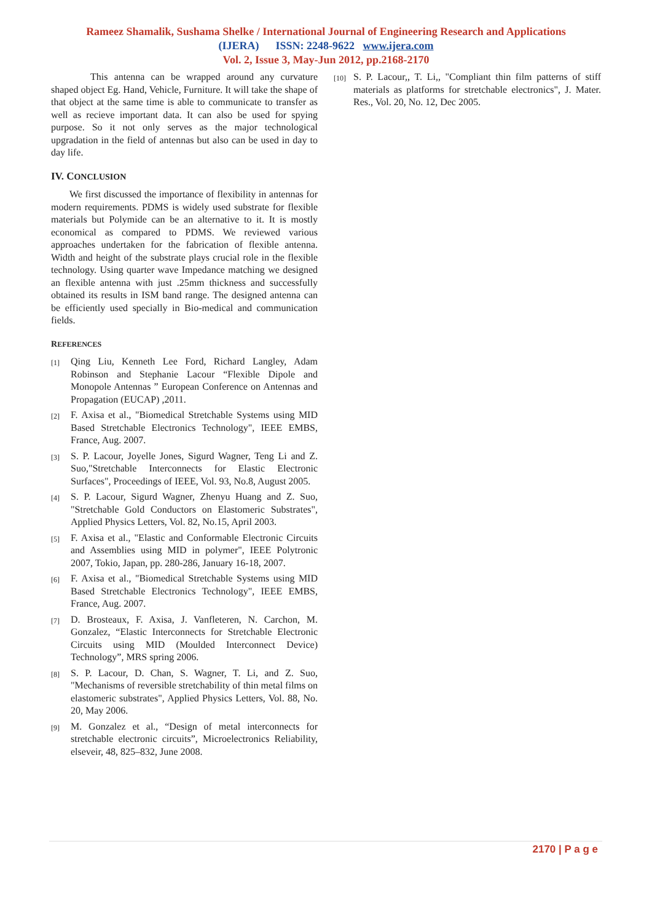Rameez Shamalik, Sushama Shelke / International Journal of Engineering Research and Applications
(IJERA) ISSN: 2248-9622 www.ijera.com
Vol. 2, Issue 3, May-Jun 2012, pp.2168-2170
This antenna can be wrapped around any curvature shaped object Eg. Hand, Vehicle, Furniture. It will take the shape of that object at the same time is able to communicate to transfer as well as recieve important data. It can also be used for spying purpose. So it not only serves as the major technological upgradation in the field of antennas but also can be used in day to day life.
IV. CONCLUSION
We first discussed the importance of flexibility in antennas for modern requirements. PDMS is widely used substrate for flexible materials but Polymide can be an alternative to it. It is mostly economical as compared to PDMS. We reviewed various approaches undertaken for the fabrication of flexible antenna. Width and height of the substrate plays crucial role in the flexible technology. Using quarter wave Impedance matching we designed an flexible antenna with just .25mm thickness and successfully obtained its results in ISM band range. The designed antenna can be efficiently used specially in Bio-medical and communication fields.
REFERENCES
[1] Qing Liu, Kenneth Lee Ford, Richard Langley, Adam Robinson and Stephanie Lacour “Flexible Dipole and Monopole Antennas ” European Conference on Antennas and Propagation (EUCAP) ,2011.
[2] F. Axisa et al., "Biomedical Stretchable Systems using MID Based Stretchable Electronics Technology", IEEE EMBS, France, Aug. 2007.
[3] S. P. Lacour, Joyelle Jones, Sigurd Wagner, Teng Li and Z. Suo,"Stretchable Interconnects for Elastic Electronic Surfaces", Proceedings of IEEE, Vol. 93, No.8, August 2005.
[4] S. P. Lacour, Sigurd Wagner, Zhenyu Huang and Z. Suo, "Stretchable Gold Conductors on Elastomeric Substrates", Applied Physics Letters, Vol. 82, No.15, April 2003.
[5] F. Axisa et al., "Elastic and Conformable Electronic Circuits and Assemblies using MID in polymer", IEEE Polytronic 2007, Tokio, Japan, pp. 280-286, January 16-18, 2007.
[6] F. Axisa et al., "Biomedical Stretchable Systems using MID Based Stretchable Electronics Technology", IEEE EMBS, France, Aug. 2007.
[7] D. Brosteaux, F. Axisa, J. Vanfleteren, N. Carchon, M. Gonzalez, “Elastic Interconnects for Stretchable Electronic Circuits using MID (Moulded Interconnect Device) Technology”, MRS spring 2006.
[8] S. P. Lacour, D. Chan, S. Wagner, T. Li, and Z. Suo, "Mechanisms of reversible stretchability of thin metal films on elastomeric substrates", Applied Physics Letters, Vol. 88, No. 20, May 2006.
[9] M. Gonzalez et al., “Design of metal interconnects for stretchable electronic circuits”, Microelectronics Reliability, elseveir, 48, 825–832, June 2008.
[10] S. P. Lacour,, T. Li,, "Compliant thin film patterns of stiff materials as platforms for stretchable electronics", J. Mater. Res., Vol. 20, No. 12, Dec 2005.
2170 | P a g e